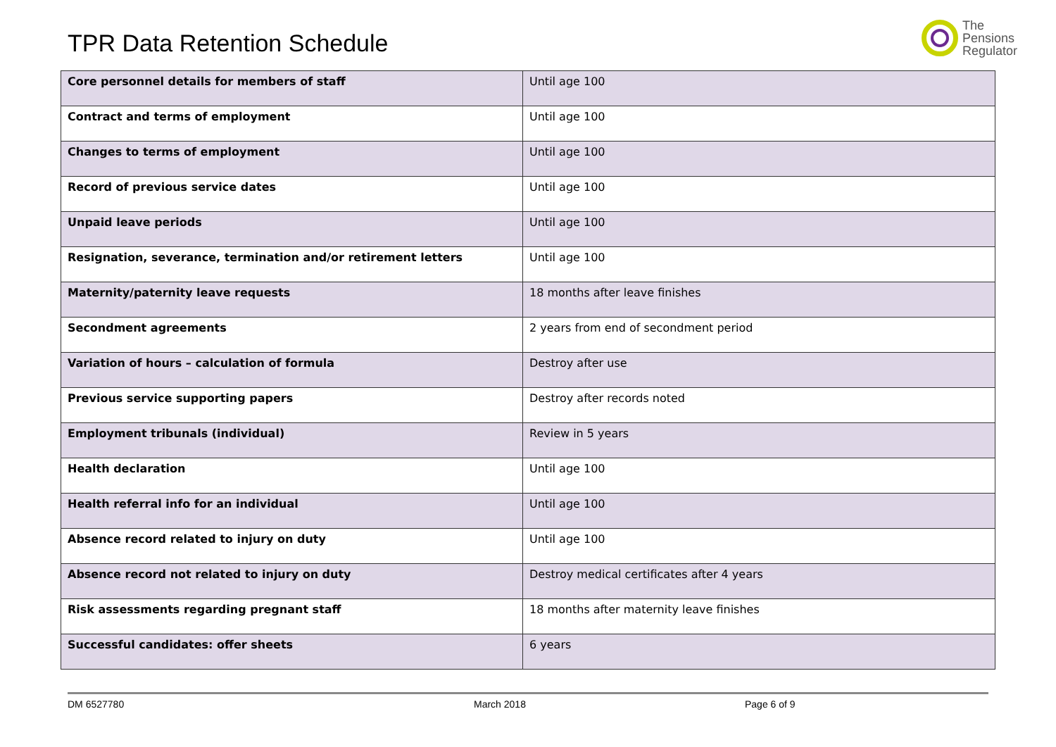TPR Data Retention Schedule
The
Pensions
Regulator
| Core personnel details for members of staff | Until age 100 |
| Contract and terms of employment | Until age 100 |
| Changes to terms of employment | Until age 100 |
| Record of previous service dates | Until age 100 |
| Unpaid leave periods | Until age 100 |
| Resignation, severance, termination and/or retirement letters | Until age 100 |
| Maternity/paternity leave requests | 18 months after leave finishes |
| Secondment agreements | 2 years from end of secondment period |
| Variation of hours – calculation of formula | Destroy after use |
| Previous service supporting papers | Destroy after records noted |
| Employment tribunals (individual) | Review in 5 years |
| Health declaration | Until age 100 |
| Health referral info for an individual | Until age 100 |
| Absence record related to injury on duty | Until age 100 |
| Absence record not related to injury on duty | Destroy medical certificates after 4 years |
| Risk assessments regarding pregnant staff | 18 months after maternity leave finishes |
| Successful candidates: offer sheets | 6 years |
DM 6527780 March 2018 Page 6 of 9